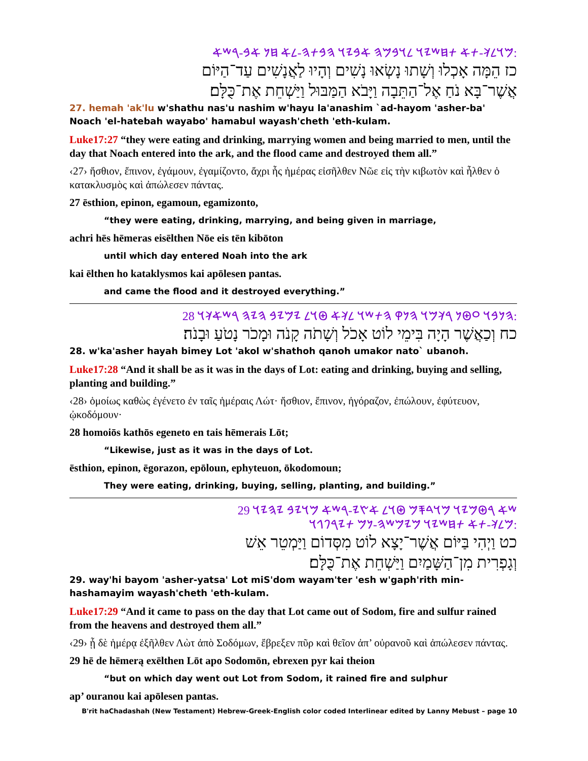:𐤌𐤅𐤋𐤊-𐤕𐤀 𐤕𐤇𐤔𐤉𐤅 𐤋𐤅𐤁𐤌𐤄 𐤀𐤁𐤉𐤅 𐤄𐤁𐤕𐤄-𐤋𐤀 𐤇𐤍 𐤀𐤁-𐤓𐤔𐤀
כז הֵמָּה אָכְלוּ וְשָׁתוּ נָשְׂאוּ נָשִׁים וְהָיוּ לַאֲנָשִׁים עַד־הַיּוֹם
אֲשֶׁר־בָּא נֹחַ אֶל־הַתֵּבָה וַיָּבֹא הַמַּבּוּל וַיַּשְׁחֵת אֶת־כֻּלָּם׃
27. hemah 'ak'lu w'shathu nas'u nashim w'hayu la'anashim `ad-hayom 'asher-ba' Noach 'el-hatebah wayabo' hamabul wayash'cheth 'eth-kulam.
Luke17:27 “they were eating and drinking, marrying women and being married to men, until the day that Noach entered into the ark, and the flood came and destroyed them all.”
‹27› ἤσθιον, ἔπινον, ἐγάμουν, ἐγαμίζοντο, ἄχρι ἧς ἡμέρας εἰσῆλθεν Νῶε εἰς τὴν κιβωτὸν καὶ ἦλθεν ὁ κατακλυσμὸς καὶ ἀπώλεσεν πάντας.
27 ēsthion, epinon, egamoun, egamizonto,
“they were eating, drinking, marrying, and being given in marriage,
achri hēs hēmeras eisēlthen Nōe eis tēn kibōton
until which day entered Noah into the ark
kai ēlthen ho kataklysmos kai apōlesen pantas.
and came the flood and it destroyed everything.”
:𐤄𐤍𐤁𐤅 𐤏𐤈𐤍 𐤓𐤊𐤌𐤅 𐤄𐤍𐤒 𐤄𐤕𐤔𐤅 𐤋𐤊𐤀 𐤈𐤅𐤋 𐤉𐤌𐤉𐤁 𐤄𐤉𐤄 𐤓𐤔𐤀𐤊𐤅 28
כח וְכַאֲשֶׁר הָיָה בִּימֵי לוֹט אָכֹל וְשָׁתֹה קָנֹה וּמָכֹר נָטֹעַ וּבָנֹה׃
28. w'ka'asher hayah bimey Lot 'akol w'shathoh qanoh umakor nato` ubanoh.
Luke17:28 “And it shall be as it was in the days of Lot: eating and drinking, buying and selling, planting and building.”
‹28› ὁμοίως καθὼς ἐγένετο ἐν ταῖς ἡμέραις Λώτ· ἤσθιον, ἔπινον, ἠγόραζον, ἐπώλουν, ἐφύτευον, ᾠκοδόμουν·
28 homoiōs kathōs egeneto en tais hēmerais Lōt;
“Likewise, just as it was in the days of Lot.
ēsthion, epinon, ēgorazon, epōloun, ephyteuon, ōkodomoun;
They were eating, drinking, buying, selling, planting, and building.”
𐤔𐤀 𐤓𐤈𐤌𐤉𐤅 𐤌𐤅𐤃𐤎𐤌 𐤈𐤅𐤋 𐤀𐤑𐤉-𐤓𐤔𐤀 𐤌𐤅𐤉𐤁 𐤉𐤄𐤉𐤅 29
:𐤌𐤋𐤊-𐤕𐤀 𐤕𐤇𐤔𐤉𐤅 𐤌𐤉𐤌𐤔𐤄-𐤍𐤌 𐤕𐤉𐤓𐤐𐤂𐤅
כט וַיְהִי בַּיּוֹם אֲשֶׁר־יָצָא לוֹט מִסְּדוֹם וַיַּמְטֵר אֵשׁ
וְגָפְרִית מִן־הַשָּׁמַיִם וַיַּשְׁחֵת אֶת־כֻּלָּם׃
29. way'hi bayom 'asher-yatsa' Lot miS'dom wayam'ter 'esh w'gaph'rith min-hashamayim wayash'cheth 'eth-kulam.
Luke17:29 “And it came to pass on the day that Lot came out of Sodom, fire and sulfur rained from the heavens and destroyed them all.”
‹29› ᾗ δὲ ἡμέρᾳ ἐξῆλθεν Λὼτ ἀπὸ Σοδόμων, ἔβρεξεν πῦρ καὶ θεῖον ἀπ’ οὐρανοῦ καὶ ἀπώλεσεν πάντας.
29 hē de hēmerą exēlthen Lōt apo Sodomōn, ebrexen pyr kai theion
“but on which day went out Lot from Sodom, it rained fire and sulphur
ap’ ouranou kai apōlesen pantas.
B'rit haChadashah (New Testament) Hebrew-Greek-English color coded Interlinear edited by Lanny Mebust – page 10